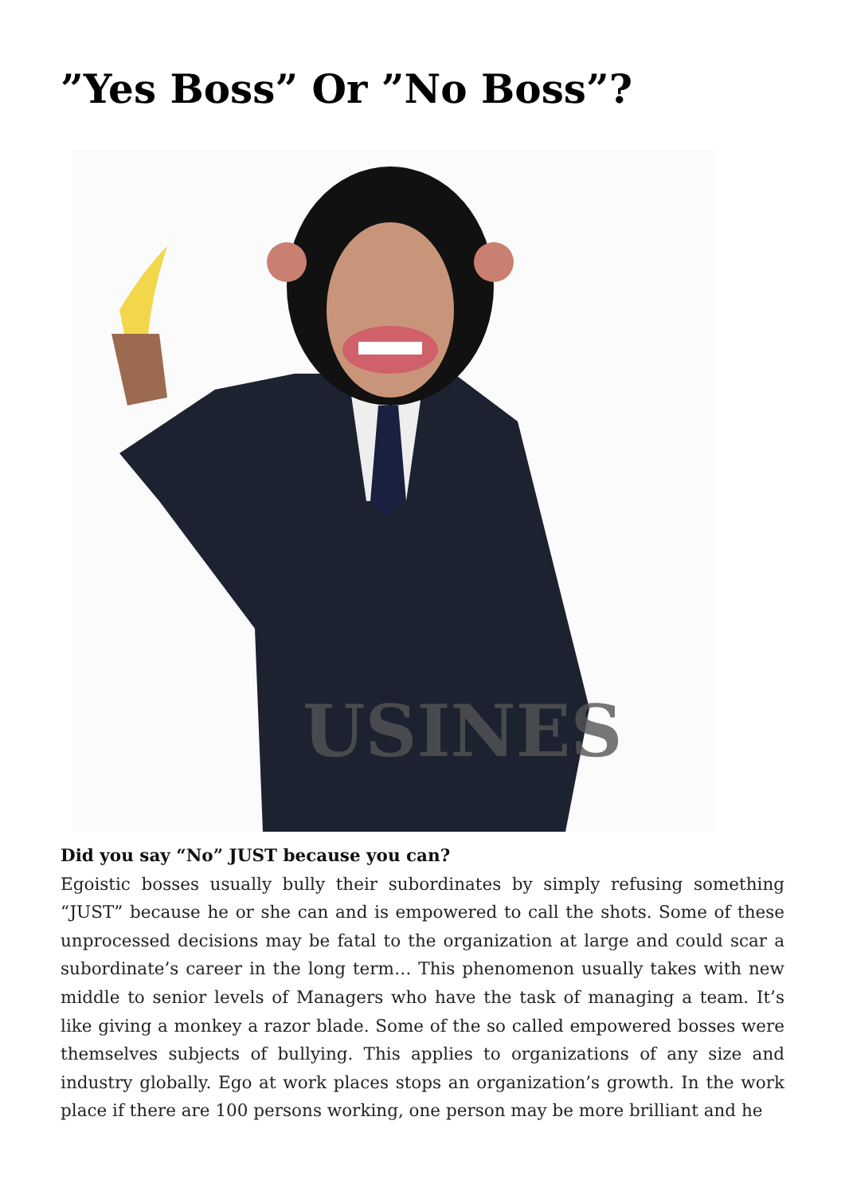”Yes Boss” Or ”No Boss”?
USINES
Did you say “No” JUST because you can?
Egoistic bosses usually bully their subordinates by simply refusing something “JUST” because he or she can and is empowered to call the shots. Some of these unprocessed decisions may be fatal to the organization at large and could scar a subordinate’s career in the long term… This phenomenon usually takes with new middle to senior levels of Managers who have the task of managing a team. It’s like giving a monkey a razor blade. Some of the so called empowered bosses were themselves subjects of bullying. This applies to organizations of any size and industry globally. Ego at work places stops an organization’s growth. In the work place if there are 100 persons working, one person may be more brilliant and he